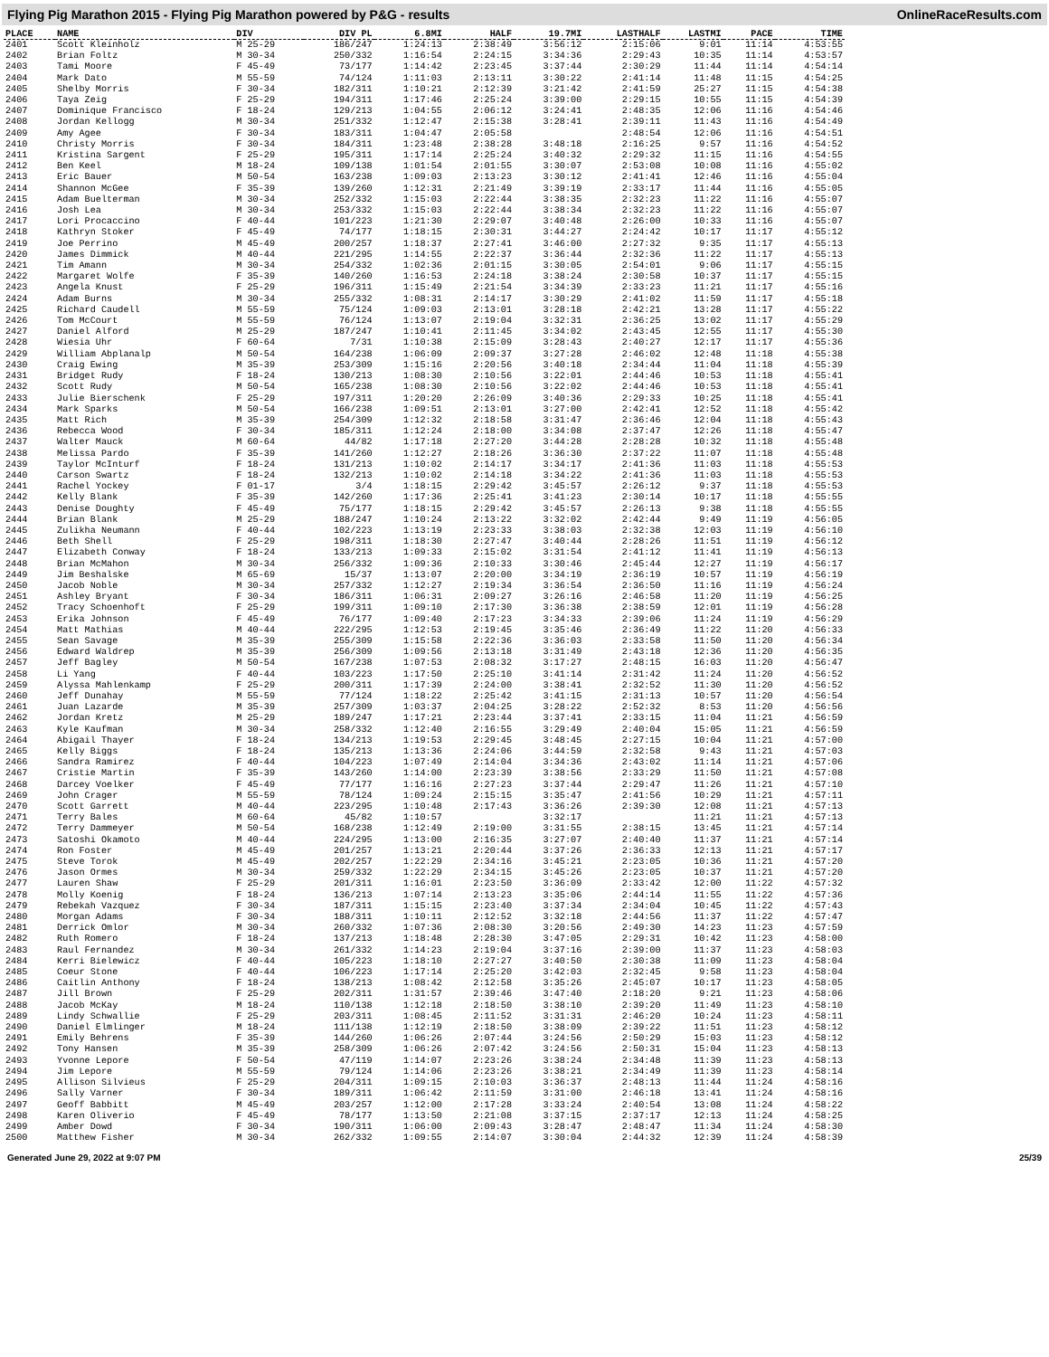Flying Pig Marathon 2015 - Flying Pig Marathon powered by P&G - results OnlineRaceResults.com
| PLACE | NAME | DIV | DIV PL | 6.8MI | HALF | 19.7MI | LASTHALF | LASTMI | PACE | TIME |
| --- | --- | --- | --- | --- | --- | --- | --- | --- | --- | --- |
| 2401 | Scott Kleinholz | M 25-29 | 186/247 | 1:24:13 | 2:38:49 | 3:56:12 | 2:15:06 | 9:01 | 11:14 | 4:53:55 |
| 2402 | Brian Foltz | M 30-34 | 250/332 | 1:16:54 | 2:24:15 | 3:34:36 | 2:29:43 | 10:35 | 11:14 | 4:53:57 |
| 2403 | Tami Moore | F 45-49 | 73/177 | 1:14:42 | 2:23:45 | 3:37:44 | 2:30:29 | 11:44 | 11:14 | 4:54:14 |
| 2404 | Mark Dato | M 55-59 | 74/124 | 1:11:03 | 2:13:11 | 3:30:22 | 2:41:14 | 11:48 | 11:15 | 4:54:25 |
| 2405 | Shelby Morris | F 30-34 | 182/311 | 1:10:21 | 2:12:39 | 3:21:42 | 2:41:59 | 25:27 | 11:15 | 4:54:38 |
| 2406 | Taya Zeig | F 25-29 | 194/311 | 1:17:46 | 2:25:24 | 3:39:00 | 2:29:15 | 10:55 | 11:15 | 4:54:39 |
| 2407 | Dominique Francisco | F 18-24 | 129/213 | 1:04:55 | 2:06:12 | 3:24:41 | 2:48:35 | 12:06 | 11:16 | 4:54:46 |
| 2408 | Jordan Kellogg | M 30-34 | 251/332 | 1:12:47 | 2:15:38 | 3:28:41 | 2:39:11 | 11:43 | 11:16 | 4:54:49 |
| 2409 | Amy Agee | F 30-34 | 183/311 | 1:04:47 | 2:05:58 | | 2:48:54 | 12:06 | 11:16 | 4:54:51 |
| 2410 | Christy Morris | F 30-34 | 184/311 | 1:23:48 | 2:38:28 | 3:48:18 | 2:16:25 | 9:57 | 11:16 | 4:54:52 |
| 2411 | Kristina Sargent | F 25-29 | 195/311 | 1:17:14 | 2:25:24 | 3:40:32 | 2:29:32 | 11:15 | 11:16 | 4:54:55 |
| 2412 | Ben Keel | M 18-24 | 109/138 | 1:01:54 | 2:01:55 | 3:30:07 | 2:53:08 | 10:08 | 11:16 | 4:55:02 |
| 2413 | Eric Bauer | M 50-54 | 163/238 | 1:09:03 | 2:13:23 | 3:30:12 | 2:41:41 | 12:46 | 11:16 | 4:55:04 |
| 2414 | Shannon McGee | F 35-39 | 139/260 | 1:12:31 | 2:21:49 | 3:39:19 | 2:33:17 | 11:44 | 11:16 | 4:55:05 |
| 2415 | Adam Buelterman | M 30-34 | 252/332 | 1:15:03 | 2:22:44 | 3:38:35 | 2:32:23 | 11:22 | 11:16 | 4:55:07 |
| 2416 | Josh Lea | M 30-34 | 253/332 | 1:15:03 | 2:22:44 | 3:38:34 | 2:32:23 | 11:22 | 11:16 | 4:55:07 |
| 2417 | Lori Procaccino | F 40-44 | 101/223 | 1:21:30 | 2:29:07 | 3:40:48 | 2:26:00 | 10:33 | 11:16 | 4:55:07 |
| 2418 | Kathryn Stoker | F 45-49 | 74/177 | 1:18:15 | 2:30:31 | 3:44:27 | 2:24:42 | 10:17 | 11:17 | 4:55:12 |
| 2419 | Joe Perrino | M 45-49 | 200/257 | 1:18:37 | 2:27:41 | 3:46:00 | 2:27:32 | 9:35 | 11:17 | 4:55:13 |
| 2420 | James Dimmick | M 40-44 | 221/295 | 1:14:55 | 2:22:37 | 3:36:44 | 2:32:36 | 11:22 | 11:17 | 4:55:13 |
| 2421 | Tim Amann | M 30-34 | 254/332 | 1:02:36 | 2:01:15 | 3:30:05 | 2:54:01 | 9:06 | 11:17 | 4:55:15 |
| 2422 | Margaret Wolfe | F 35-39 | 140/260 | 1:16:53 | 2:24:18 | 3:38:24 | 2:30:58 | 10:37 | 11:17 | 4:55:15 |
| 2423 | Angela Knust | F 25-29 | 196/311 | 1:15:49 | 2:21:54 | 3:34:39 | 2:33:23 | 11:21 | 11:17 | 4:55:16 |
| 2424 | Adam Burns | M 30-34 | 255/332 | 1:08:31 | 2:14:17 | 3:30:29 | 2:41:02 | 11:59 | 11:17 | 4:55:18 |
| 2425 | Richard Caudell | M 55-59 | 75/124 | 1:09:03 | 2:13:01 | 3:28:18 | 2:42:21 | 13:28 | 11:17 | 4:55:22 |
| 2426 | Tom McCourt | M 55-59 | 76/124 | 1:13:07 | 2:19:04 | 3:32:31 | 2:36:25 | 13:02 | 11:17 | 4:55:29 |
| 2427 | Daniel Alford | M 25-29 | 187/247 | 1:10:41 | 2:11:45 | 3:34:02 | 2:43:45 | 12:55 | 11:17 | 4:55:30 |
| 2428 | Wiesia Uhr | F 60-64 | 7/31 | 1:10:38 | 2:15:09 | 3:28:43 | 2:40:27 | 12:17 | 11:17 | 4:55:36 |
| 2429 | William Abplanalp | M 50-54 | 164/238 | 1:06:09 | 2:09:37 | 3:27:28 | 2:46:02 | 12:48 | 11:18 | 4:55:38 |
| 2430 | Craig Ewing | M 35-39 | 253/309 | 1:15:16 | 2:20:56 | 3:40:18 | 2:34:44 | 11:04 | 11:18 | 4:55:39 |
| 2431 | Bridget Rudy | F 18-24 | 130/213 | 1:08:30 | 2:10:56 | 3:22:01 | 2:44:46 | 10:53 | 11:18 | 4:55:41 |
| 2432 | Scott Rudy | M 50-54 | 165/238 | 1:08:30 | 2:10:56 | 3:22:02 | 2:44:46 | 10:53 | 11:18 | 4:55:41 |
| 2433 | Julie Bierschenk | F 25-29 | 197/311 | 1:20:20 | 2:26:09 | 3:40:36 | 2:29:33 | 10:25 | 11:18 | 4:55:41 |
| 2434 | Mark Sparks | M 50-54 | 166/238 | 1:09:51 | 2:13:01 | 3:27:00 | 2:42:41 | 12:52 | 11:18 | 4:55:42 |
| 2435 | Matt Rich | M 35-39 | 254/309 | 1:12:32 | 2:18:58 | 3:31:47 | 2:36:46 | 12:04 | 11:18 | 4:55:43 |
| 2436 | Rebecca Wood | F 30-34 | 185/311 | 1:12:24 | 2:18:00 | 3:34:08 | 2:37:47 | 12:26 | 11:18 | 4:55:47 |
| 2437 | Walter Mauck | M 60-64 | 44/82 | 1:17:18 | 2:27:20 | 3:44:28 | 2:28:28 | 10:32 | 11:18 | 4:55:48 |
| 2438 | Melissa Pardo | F 35-39 | 141/260 | 1:12:27 | 2:18:26 | 3:36:30 | 2:37:22 | 11:07 | 11:18 | 4:55:48 |
| 2439 | Taylor McInturf | F 18-24 | 131/213 | 1:10:02 | 2:14:17 | 3:34:17 | 2:41:36 | 11:03 | 11:18 | 4:55:53 |
| 2440 | Carson Swartz | F 18-24 | 132/213 | 1:10:02 | 2:14:18 | 3:34:22 | 2:41:36 | 11:03 | 11:18 | 4:55:53 |
| 2441 | Rachel Yockey | F 01-17 | 3/4 | 1:18:15 | 2:29:42 | 3:45:57 | 2:26:12 | 9:37 | 11:18 | 4:55:53 |
| 2442 | Kelly Blank | F 35-39 | 142/260 | 1:17:36 | 2:25:41 | 3:41:23 | 2:30:14 | 10:17 | 11:18 | 4:55:55 |
| 2443 | Denise Doughty | F 45-49 | 75/177 | 1:18:15 | 2:29:42 | 3:45:57 | 2:26:13 | 9:38 | 11:18 | 4:55:55 |
| 2444 | Brian Blank | M 25-29 | 188/247 | 1:10:24 | 2:13:22 | 3:32:02 | 2:42:44 | 9:49 | 11:19 | 4:56:05 |
| 2445 | Zulikha Neumann | F 40-44 | 102/223 | 1:13:19 | 2:23:33 | 3:38:03 | 2:32:38 | 12:03 | 11:19 | 4:56:10 |
| 2446 | Beth Shell | F 25-29 | 198/311 | 1:18:30 | 2:27:47 | 3:40:44 | 2:28:26 | 11:51 | 11:19 | 4:56:12 |
| 2447 | Elizabeth Conway | F 18-24 | 133/213 | 1:09:33 | 2:15:02 | 3:31:54 | 2:41:12 | 11:41 | 11:19 | 4:56:13 |
| 2448 | Brian McMahon | M 30-34 | 256/332 | 1:09:36 | 2:10:33 | 3:30:46 | 2:45:44 | 12:27 | 11:19 | 4:56:17 |
| 2449 | Jim Beshalske | M 65-69 | 15/37 | 1:13:07 | 2:20:00 | 3:34:19 | 2:36:19 | 10:57 | 11:19 | 4:56:19 |
| 2450 | Jacob Noble | M 30-34 | 257/332 | 1:12:27 | 2:19:34 | 3:36:54 | 2:36:50 | 11:16 | 11:19 | 4:56:24 |
| 2451 | Ashley Bryant | F 30-34 | 186/311 | 1:06:31 | 2:09:27 | 3:26:16 | 2:46:58 | 11:20 | 11:19 | 4:56:25 |
| 2452 | Tracy Schoenhoft | F 25-29 | 199/311 | 1:09:10 | 2:17:30 | 3:36:38 | 2:38:59 | 12:01 | 11:19 | 4:56:28 |
| 2453 | Erika Johnson | F 45-49 | 76/177 | 1:09:40 | 2:17:23 | 3:34:33 | 2:39:06 | 11:24 | 11:19 | 4:56:29 |
| 2454 | Matt Mathias | M 40-44 | 222/295 | 1:12:53 | 2:19:45 | 3:35:46 | 2:36:49 | 11:22 | 11:20 | 4:56:33 |
| 2455 | Sean Savage | M 35-39 | 255/309 | 1:15:58 | 2:22:36 | 3:36:03 | 2:33:58 | 11:50 | 11:20 | 4:56:34 |
| 2456 | Edward Waldrep | M 35-39 | 256/309 | 1:09:56 | 2:13:18 | 3:31:49 | 2:43:18 | 12:36 | 11:20 | 4:56:35 |
| 2457 | Jeff Bagley | M 50-54 | 167/238 | 1:07:53 | 2:08:32 | 3:17:27 | 2:48:15 | 16:03 | 11:20 | 4:56:47 |
| 2458 | Li Yang | F 40-44 | 103/223 | 1:17:50 | 2:25:10 | 3:41:14 | 2:31:42 | 11:24 | 11:20 | 4:56:52 |
| 2459 | Alyssa Mahlenkamp | F 25-29 | 200/311 | 1:17:39 | 2:24:00 | 3:38:41 | 2:32:52 | 11:30 | 11:20 | 4:56:52 |
| 2460 | Jeff Dunahay | M 55-59 | 77/124 | 1:18:22 | 2:25:42 | 3:41:15 | 2:31:13 | 10:57 | 11:20 | 4:56:54 |
| 2461 | Juan Lazarde | M 35-39 | 257/309 | 1:03:37 | 2:04:25 | 3:28:22 | 2:52:32 | 8:53 | 11:20 | 4:56:56 |
| 2462 | Jordan Kretz | M 25-29 | 189/247 | 1:17:21 | 2:23:44 | 3:37:41 | 2:33:15 | 11:04 | 11:21 | 4:56:59 |
| 2463 | Kyle Kaufman | M 30-34 | 258/332 | 1:12:40 | 2:16:55 | 3:29:49 | 2:40:04 | 15:05 | 11:21 | 4:56:59 |
| 2464 | Abigail Thayer | F 18-24 | 134/213 | 1:19:53 | 2:29:45 | 3:48:45 | 2:27:15 | 10:04 | 11:21 | 4:57:00 |
| 2465 | Kelly Biggs | F 18-24 | 135/213 | 1:13:36 | 2:24:06 | 3:44:59 | 2:32:58 | 9:43 | 11:21 | 4:57:03 |
| 2466 | Sandra Ramirez | F 40-44 | 104/223 | 1:07:49 | 2:14:04 | 3:34:36 | 2:43:02 | 11:14 | 11:21 | 4:57:06 |
| 2467 | Cristie Martin | F 35-39 | 143/260 | 1:14:00 | 2:23:39 | 3:38:56 | 2:33:29 | 11:50 | 11:21 | 4:57:08 |
| 2468 | Darcey Voelker | F 45-49 | 77/177 | 1:16:16 | 2:27:23 | 3:37:44 | 2:29:47 | 11:26 | 11:21 | 4:57:10 |
| 2469 | John Crager | M 55-59 | 78/124 | 1:09:24 | 2:15:15 | 3:35:47 | 2:41:56 | 10:29 | 11:21 | 4:57:11 |
| 2470 | Scott Garrett | M 40-44 | 223/295 | 1:10:48 | 2:17:43 | 3:36:26 | 2:39:30 | 12:08 | 11:21 | 4:57:13 |
| 2471 | Terry Bales | M 60-64 | 45/82 | 1:10:57 | | 3:32:17 | | 11:21 | 11:21 | 4:57:13 |
| 2472 | Terry Dammeyer | M 50-54 | 168/238 | 1:12:49 | 2:19:00 | 3:31:55 | 2:38:15 | 13:45 | 11:21 | 4:57:14 |
| 2473 | Satoshi Okamoto | M 40-44 | 224/295 | 1:13:00 | 2:16:35 | 3:27:07 | 2:40:40 | 11:37 | 11:21 | 4:57:14 |
| 2474 | Ron Foster | M 45-49 | 201/257 | 1:13:21 | 2:20:44 | 3:37:26 | 2:36:33 | 12:13 | 11:21 | 4:57:17 |
| 2475 | Steve Torok | M 45-49 | 202/257 | 1:22:29 | 2:34:16 | 3:45:21 | 2:23:05 | 10:36 | 11:21 | 4:57:20 |
| 2476 | Jason Ormes | M 30-34 | 259/332 | 1:22:29 | 2:34:15 | 3:45:26 | 2:23:05 | 10:37 | 11:21 | 4:57:20 |
| 2477 | Lauren Shaw | F 25-29 | 201/311 | 1:16:01 | 2:23:50 | 3:36:09 | 2:33:42 | 12:00 | 11:22 | 4:57:32 |
| 2478 | Molly Koenig | F 18-24 | 136/213 | 1:07:14 | 2:13:23 | 3:35:06 | 2:44:14 | 11:55 | 11:22 | 4:57:36 |
| 2479 | Rebekah Vazquez | F 30-34 | 187/311 | 1:15:15 | 2:23:40 | 3:37:34 | 2:34:04 | 10:45 | 11:22 | 4:57:43 |
| 2480 | Morgan Adams | F 30-34 | 188/311 | 1:10:11 | 2:12:52 | 3:32:18 | 2:44:56 | 11:37 | 11:22 | 4:57:47 |
| 2481 | Derrick Omlor | M 30-34 | 260/332 | 1:07:36 | 2:08:30 | 3:20:56 | 2:49:30 | 14:23 | 11:23 | 4:57:59 |
| 2482 | Ruth Romero | F 18-24 | 137/213 | 1:18:48 | 2:28:30 | 3:47:05 | 2:29:31 | 10:42 | 11:23 | 4:58:00 |
| 2483 | Raul Fernandez | M 30-34 | 261/332 | 1:14:23 | 2:19:04 | 3:37:16 | 2:39:00 | 11:37 | 11:23 | 4:58:03 |
| 2484 | Kerri Bielewicz | F 40-44 | 105/223 | 1:18:10 | 2:27:27 | 3:40:50 | 2:30:38 | 11:09 | 11:23 | 4:58:04 |
| 2485 | Coeur Stone | F 40-44 | 106/223 | 1:17:14 | 2:25:20 | 3:42:03 | 2:32:45 | 9:58 | 11:23 | 4:58:04 |
| 2486 | Caitlin Anthony | F 18-24 | 138/213 | 1:08:42 | 2:12:58 | 3:35:26 | 2:45:07 | 10:17 | 11:23 | 4:58:05 |
| 2487 | Jill Brown | F 25-29 | 202/311 | 1:31:57 | 2:39:46 | 3:47:40 | 2:18:20 | 9:21 | 11:23 | 4:58:06 |
| 2488 | Jacob McKay | M 18-24 | 110/138 | 1:12:18 | 2:18:50 | 3:38:10 | 2:39:20 | 11:49 | 11:23 | 4:58:10 |
| 2489 | Lindy Schwallie | F 25-29 | 203/311 | 1:08:45 | 2:11:52 | 3:31:31 | 2:46:20 | 10:24 | 11:23 | 4:58:11 |
| 2490 | Daniel Elmlinger | M 18-24 | 111/138 | 1:12:19 | 2:18:50 | 3:38:09 | 2:39:22 | 11:51 | 11:23 | 4:58:12 |
| 2491 | Emily Behrens | F 35-39 | 144/260 | 1:06:26 | 2:07:44 | 3:24:56 | 2:50:29 | 15:03 | 11:23 | 4:58:12 |
| 2492 | Tony Hansen | M 35-39 | 258/309 | 1:06:26 | 2:07:42 | 3:24:56 | 2:50:31 | 15:04 | 11:23 | 4:58:13 |
| 2493 | Yvonne Lepore | F 50-54 | 47/119 | 1:14:07 | 2:23:26 | 3:38:24 | 2:34:48 | 11:39 | 11:23 | 4:58:13 |
| 2494 | Jim Lepore | M 55-59 | 79/124 | 1:14:06 | 2:23:26 | 3:38:21 | 2:34:49 | 11:39 | 11:23 | 4:58:14 |
| 2495 | Allison Silvieus | F 25-29 | 204/311 | 1:09:15 | 2:10:03 | 3:36:37 | 2:48:13 | 11:44 | 11:24 | 4:58:16 |
| 2496 | Sally Varner | F 30-34 | 189/311 | 1:06:42 | 2:11:59 | 3:31:00 | 2:46:18 | 13:41 | 11:24 | 4:58:16 |
| 2497 | Geoff Babbitt | M 45-49 | 203/257 | 1:12:00 | 2:17:28 | 3:33:24 | 2:40:54 | 13:08 | 11:24 | 4:58:22 |
| 2498 | Karen Oliverio | F 45-49 | 78/177 | 1:13:50 | 2:21:08 | 3:37:15 | 2:37:17 | 12:13 | 11:24 | 4:58:25 |
| 2499 | Amber Dowd | F 30-34 | 190/311 | 1:06:00 | 2:09:43 | 3:28:47 | 2:48:47 | 11:34 | 11:24 | 4:58:30 |
| 2500 | Matthew Fisher | M 30-34 | 262/332 | 1:09:55 | 2:14:07 | 3:30:04 | 2:44:32 | 12:39 | 11:24 | 4:58:39 |
Generated June 29, 2022 at 9:07 PM 25/39